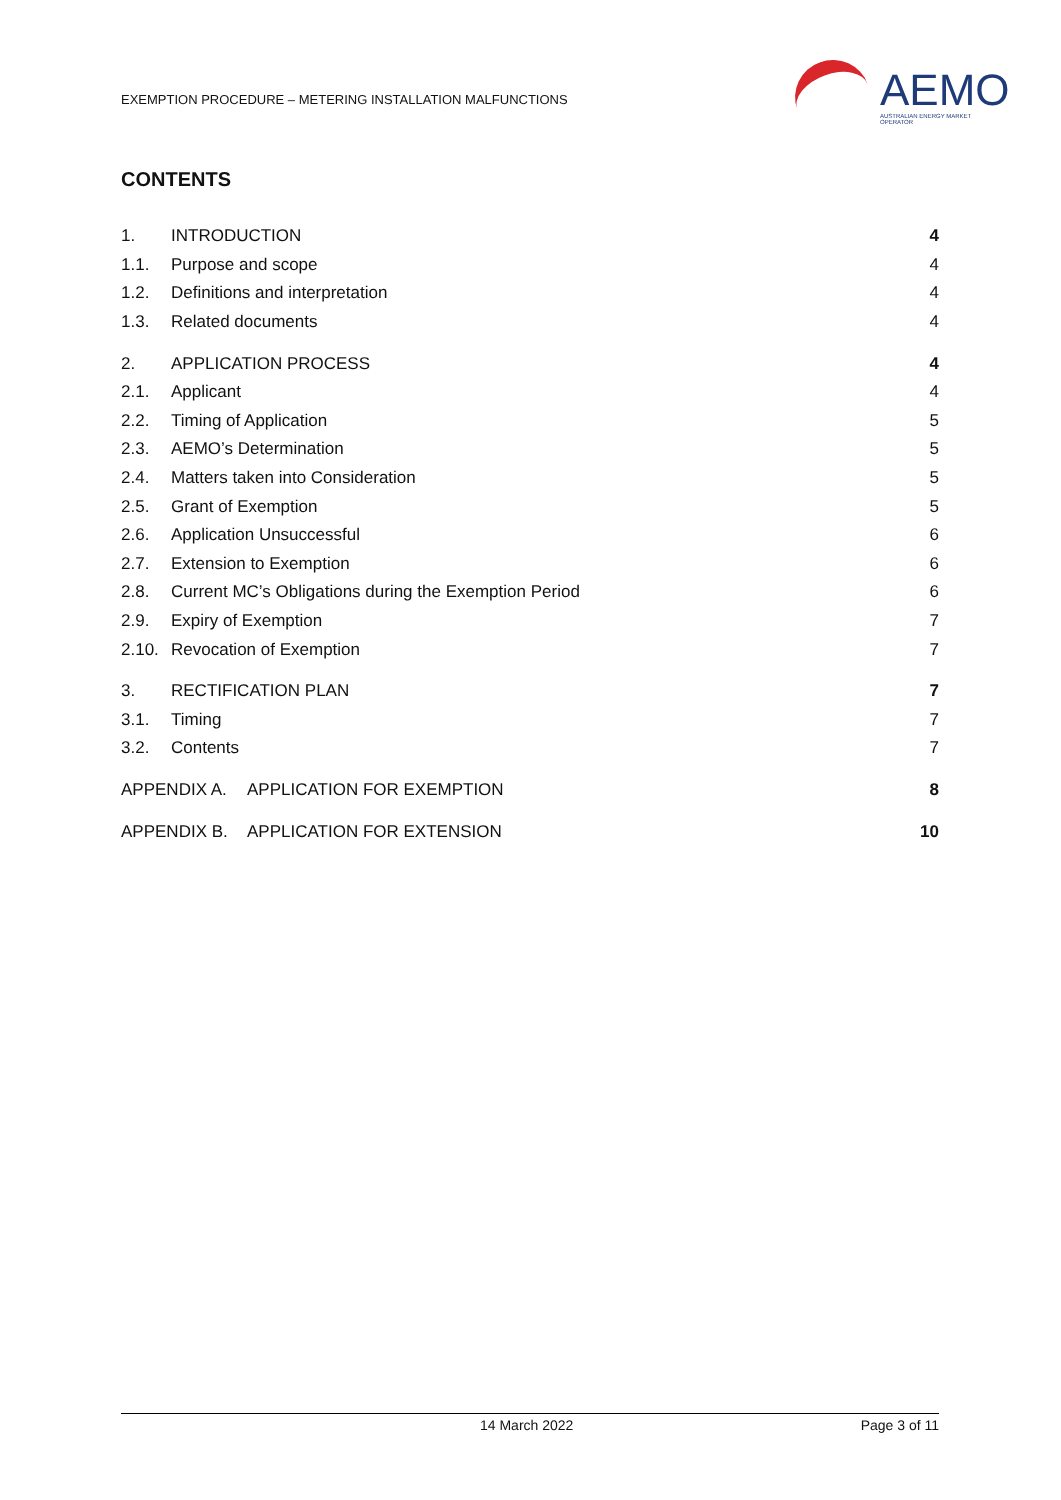EXEMPTION PROCEDURE – METERING INSTALLATION MALFUNCTIONS
AEMO
AUSTRALIAN ENERGY MARKET OPERATOR
CONTENTS
1. INTRODUCTION 4
1.1. Purpose and scope 4
1.2. Definitions and interpretation 4
1.3. Related documents 4
2. APPLICATION PROCESS 4
2.1. Applicant 4
2.2. Timing of Application 5
2.3. AEMO’s Determination 5
2.4. Matters taken into Consideration 5
2.5. Grant of Exemption 5
2.6. Application Unsuccessful 6
2.7. Extension to Exemption 6
2.8. Current MC’s Obligations during the Exemption Period 6
2.9. Expiry of Exemption 7
2.10. Revocation of Exemption 7
3. RECTIFICATION PLAN 7
3.1. Timing 7
3.2. Contents 7
APPENDIX A. APPLICATION FOR EXEMPTION 8
APPENDIX B. APPLICATION FOR EXTENSION 10
14 March 2022 Page 3 of 11